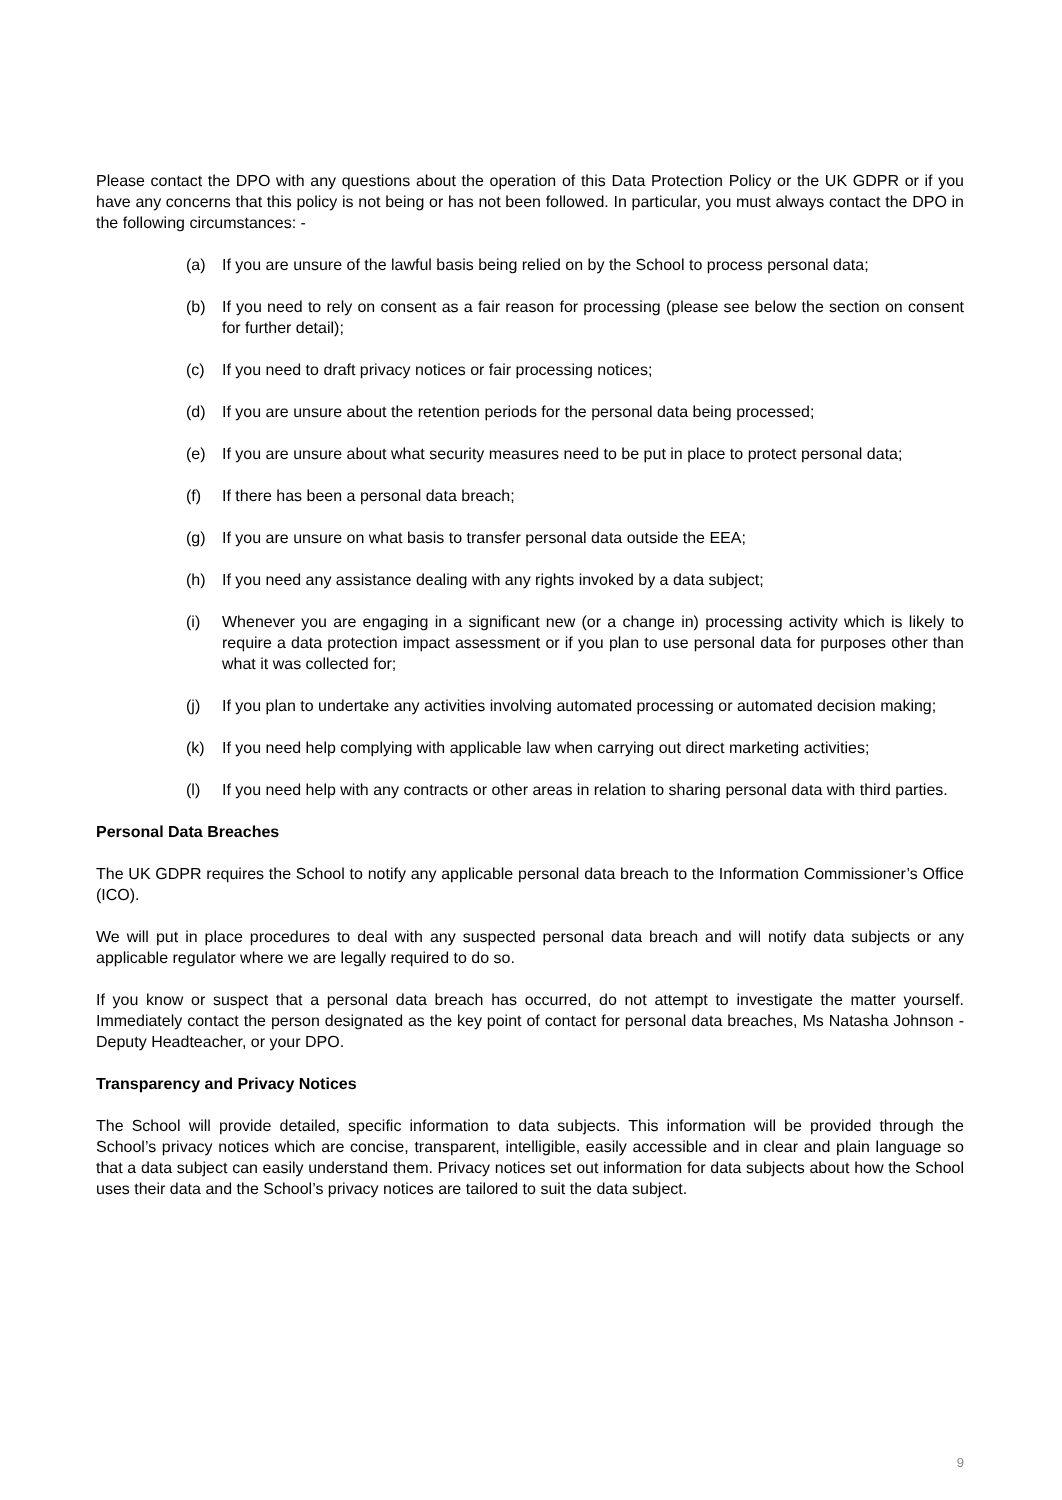Please contact the DPO with any questions about the operation of this Data Protection Policy or the UK GDPR or if you have any concerns that this policy is not being or has not been followed. In particular, you must always contact the DPO in the following circumstances: -
(a) If you are unsure of the lawful basis being relied on by the School to process personal data;
(b) If you need to rely on consent as a fair reason for processing (please see below the section on consent for further detail);
(c) If you need to draft privacy notices or fair processing notices;
(d) If you are unsure about the retention periods for the personal data being processed;
(e) If you are unsure about what security measures need to be put in place to protect personal data;
(f) If there has been a personal data breach;
(g) If you are unsure on what basis to transfer personal data outside the EEA;
(h) If you need any assistance dealing with any rights invoked by a data subject;
(i) Whenever you are engaging in a significant new (or a change in) processing activity which is likely to require a data protection impact assessment or if you plan to use personal data for purposes other than what it was collected for;
(j) If you plan to undertake any activities involving automated processing or automated decision making;
(k) If you need help complying with applicable law when carrying out direct marketing activities;
(l) If you need help with any contracts or other areas in relation to sharing personal data with third parties.
Personal Data Breaches
The UK GDPR requires the School to notify any applicable personal data breach to the Information Commissioner’s Office (ICO).
We will put in place procedures to deal with any suspected personal data breach and will notify data subjects or any applicable regulator where we are legally required to do so.
If you know or suspect that a personal data breach has occurred, do not attempt to investigate the matter yourself. Immediately contact the person designated as the key point of contact for personal data breaches, Ms Natasha Johnson - Deputy Headteacher, or your DPO.
Transparency and Privacy Notices
The School will provide detailed, specific information to data subjects. This information will be provided through the School’s privacy notices which are concise, transparent, intelligible, easily accessible and in clear and plain language so that a data subject can easily understand them. Privacy notices set out information for data subjects about how the School uses their data and the School’s privacy notices are tailored to suit the data subject.
9